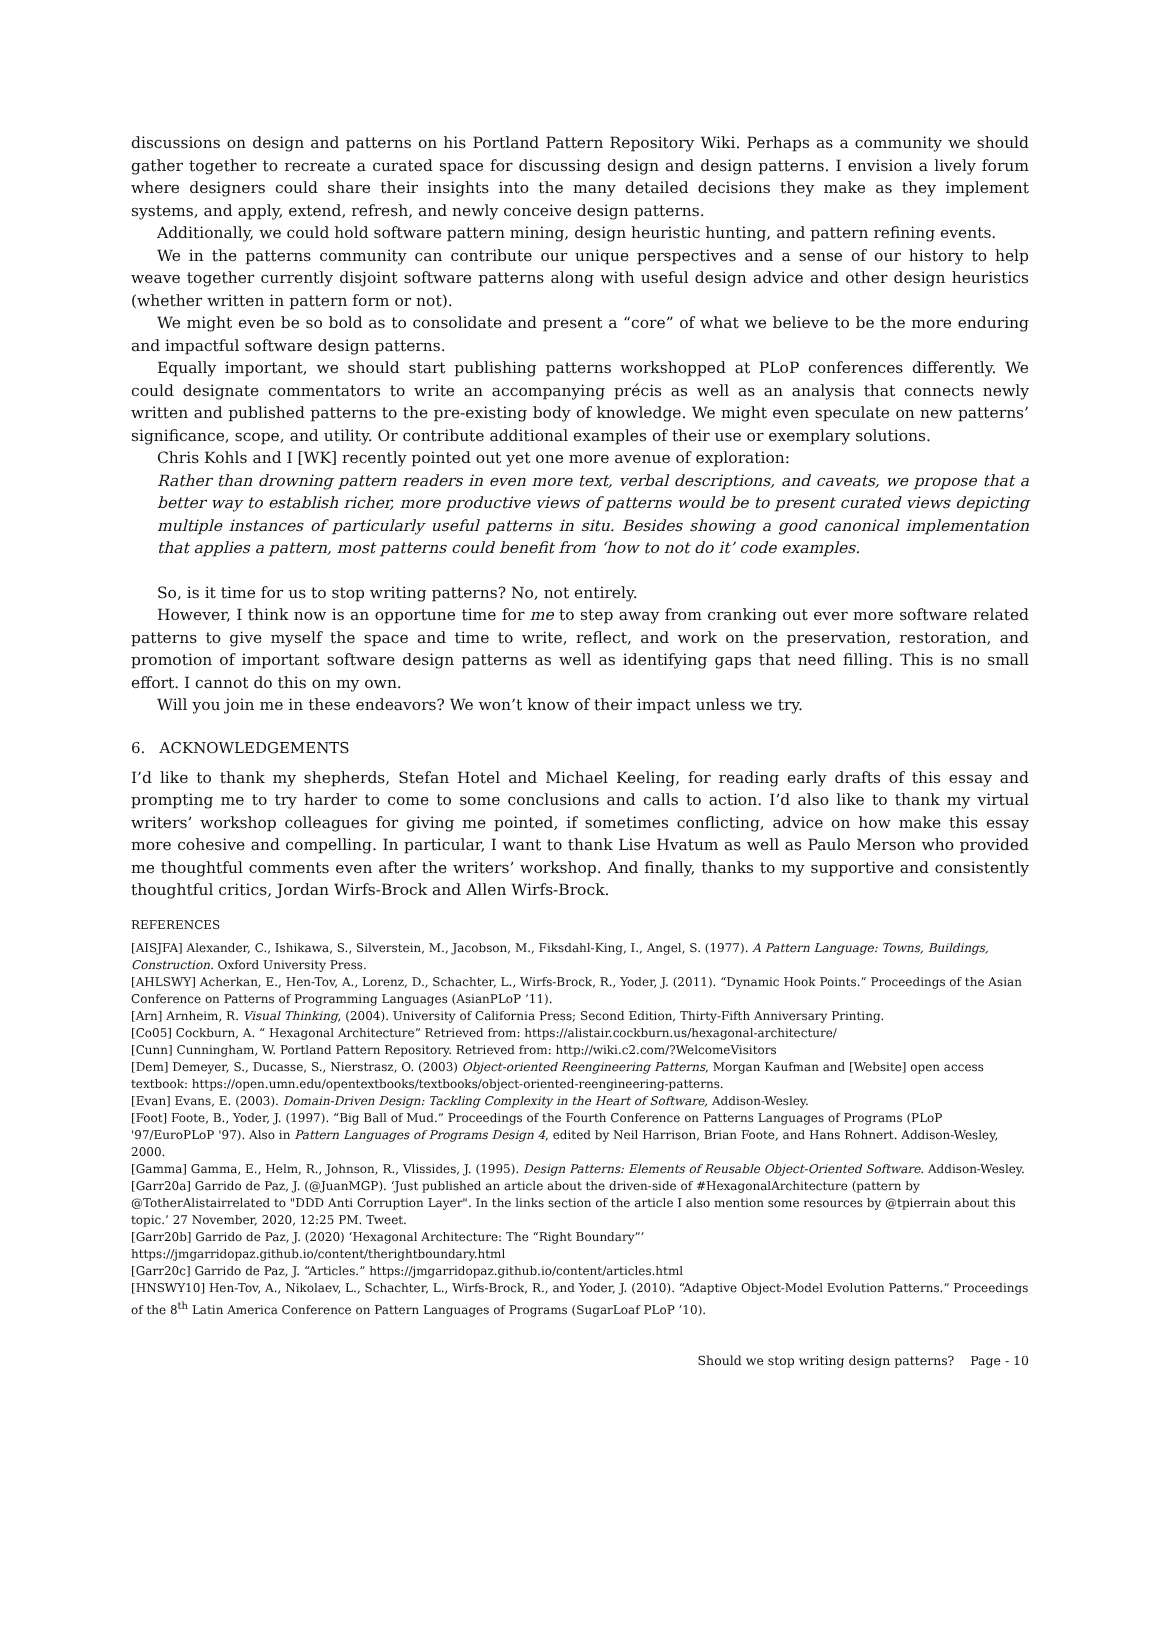discussions on design and patterns on his Portland Pattern Repository Wiki. Perhaps as a community we should gather together to recreate a curated space for discussing design and design patterns. I envision a lively forum where designers could share their insights into the many detailed decisions they make as they implement systems, and apply, extend, refresh, and newly conceive design patterns.
Additionally, we could hold software pattern mining, design heuristic hunting, and pattern refining events.
We in the patterns community can contribute our unique perspectives and a sense of our history to help weave together currently disjoint software patterns along with useful design advice and other design heuristics (whether written in pattern form or not).
We might even be so bold as to consolidate and present a “core” of what we believe to be the more enduring and impactful software design patterns.
Equally important, we should start publishing patterns workshopped at PLoP conferences differently. We could designate commentators to write an accompanying précis as well as an analysis that connects newly written and published patterns to the pre-existing body of knowledge. We might even speculate on new patterns’ significance, scope, and utility. Or contribute additional examples of their use or exemplary solutions.
Chris Kohls and I [WK] recently pointed out yet one more avenue of exploration:
Rather than drowning pattern readers in even more text, verbal descriptions, and caveats, we propose that a better way to establish richer, more productive views of patterns would be to present curated views depicting multiple instances of particularly useful patterns in situ. Besides showing a good canonical implementation that applies a pattern, most patterns could benefit from ‘how to not do it’ code examples.
So, is it time for us to stop writing patterns? No, not entirely.
However, I think now is an opportune time for me to step away from cranking out ever more software related patterns to give myself the space and time to write, reflect, and work on the preservation, restoration, and promotion of important software design patterns as well as identifying gaps that need filling. This is no small effort. I cannot do this on my own.
Will you join me in these endeavors? We won’t know of their impact unless we try.
6. ACKNOWLEDGEMENTS
I’d like to thank my shepherds, Stefan Hotel and Michael Keeling, for reading early drafts of this essay and prompting me to try harder to come to some conclusions and calls to action. I’d also like to thank my virtual writers’ workshop colleagues for giving me pointed, if sometimes conflicting, advice on how make this essay more cohesive and compelling. In particular, I want to thank Lise Hvatum as well as Paulo Merson who provided me thoughtful comments even after the writers’ workshop. And finally, thanks to my supportive and consistently thoughtful critics, Jordan Wirfs-Brock and Allen Wirfs-Brock.
REFERENCES
[AISJFA] Alexander, C., Ishikawa, S., Silverstein, M., Jacobson, M., Fiksdahl-King, I., Angel, S. (1977). A Pattern Language: Towns, Buildings, Construction. Oxford University Press.
[AHLSWY] Acherkan, E., Hen-Tov, A., Lorenz, D., Schachter, L., Wirfs-Brock, R., Yoder, J. (2011). “Dynamic Hook Points.” Proceedings of the Asian Conference on Patterns of Programming Languages (AsianPLoP ’11).
[Arn] Arnheim, R. Visual Thinking, (2004). University of California Press; Second Edition, Thirty-Fifth Anniversary Printing.
[Co05] Cockburn, A. “ Hexagonal Architecture” Retrieved from: https://alistair.cockburn.us/hexagonal-architecture/
[Cunn] Cunningham, W. Portland Pattern Repository. Retrieved from: http://wiki.c2.com/?WelcomeVisitors
[Dem] Demeyer, S., Ducasse, S., Nierstrasz, O. (2003) Object-oriented Reengineering Patterns, Morgan Kaufman and [Website] open access textbook: https://open.umn.edu/opentextbooks/textbooks/object-oriented-reengineering-patterns.
[Evan] Evans, E. (2003). Domain-Driven Design: Tackling Complexity in the Heart of Software, Addison-Wesley.
[Foot] Foote, B., Yoder, J. (1997). “Big Ball of Mud.” Proceedings of the Fourth Conference on Patterns Languages of Programs (PLoP '97/EuroPLoP '97). Also in Pattern Languages of Programs Design 4, edited by Neil Harrison, Brian Foote, and Hans Rohnert. Addison-Wesley, 2000.
[Gamma] Gamma, E., Helm, R., Johnson, R., Vlissides, J. (1995). Design Patterns: Elements of Reusable Object-Oriented Software. Addison-Wesley.
[Garr20a] Garrido de Paz, J. (@JuanMGP). ‘Just published an article about the driven-side of #HexagonalArchitecture (pattern by @TotherAlistairrelated to "DDD Anti Corruption Layer". In the links section of the article I also mention some resources by @tpierrain about this topic.’ 27 November, 2020, 12:25 PM. Tweet.
[Garr20b] Garrido de Paz, J. (2020) ‘Hexagonal Architecture: The “Right Boundary”’
https://jmgarridopaz.github.io/content/therightboundary.html
[Garr20c] Garrido de Paz, J. “Articles.” https://jmgarridopaz.github.io/content/articles.html
[HNSWY10] Hen-Tov, A., Nikolaev, L., Schachter, L., Wirfs-Brock, R., and Yoder, J. (2010). “Adaptive Object-Model Evolution Patterns.” Proceedings of the 8<sup>th</sup> Latin America Conference on Pattern Languages of Programs (SugarLoaf PLoP ’10).
Should we stop writing design patterns? Page - 10